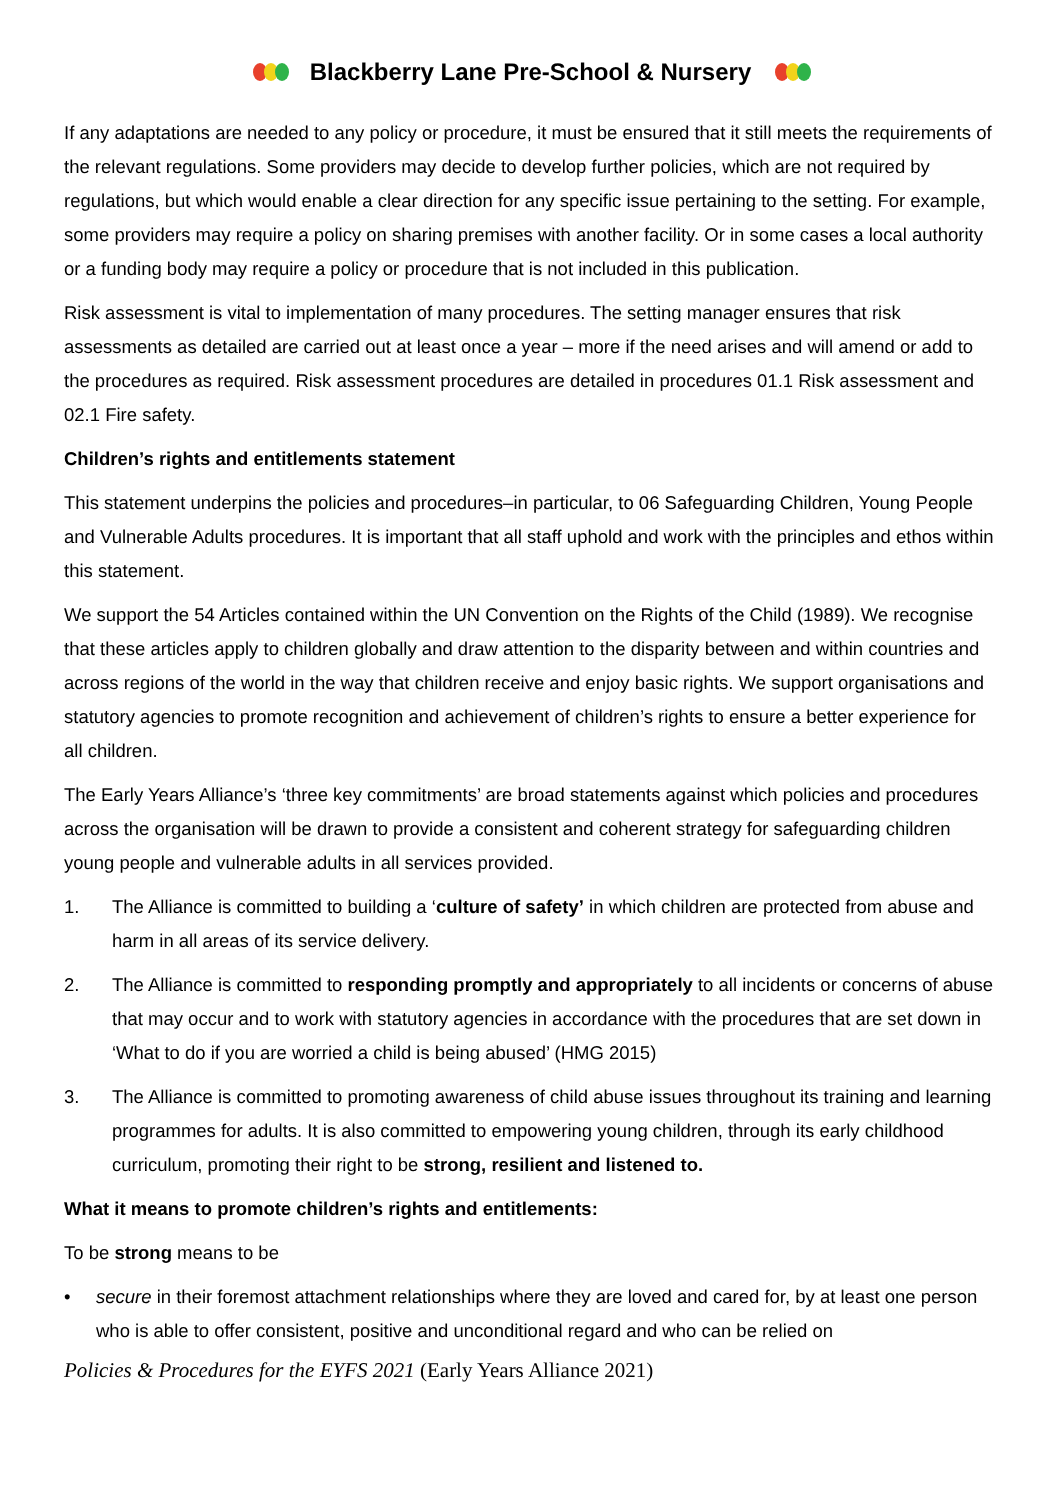Blackberry Lane Pre-School & Nursery
If any adaptations are needed to any policy or procedure, it must be ensured that it still meets the requirements of the relevant regulations. Some providers may decide to develop further policies, which are not required by regulations, but which would enable a clear direction for any specific issue pertaining to the setting. For example, some providers may require a policy on sharing premises with another facility. Or in some cases a local authority or a funding body may require a policy or procedure that is not included in this publication.
Risk assessment is vital to implementation of many procedures. The setting manager ensures that risk assessments as detailed are carried out at least once a year – more if the need arises and will amend or add to the procedures as required. Risk assessment procedures are detailed in procedures 01.1 Risk assessment and 02.1 Fire safety.
Children’s rights and entitlements statement
This statement underpins the policies and procedures–in particular, to 06 Safeguarding Children, Young People and Vulnerable Adults procedures. It is important that all staff uphold and work with the principles and ethos within this statement.
We support the 54 Articles contained within the UN Convention on the Rights of the Child (1989). We recognise that these articles apply to children globally and draw attention to the disparity between and within countries and across regions of the world in the way that children receive and enjoy basic rights. We support organisations and statutory agencies to promote recognition and achievement of children’s rights to ensure a better experience for all children.
The Early Years Alliance’s ‘three key commitments’ are broad statements against which policies and procedures across the organisation will be drawn to provide a consistent and coherent strategy for safeguarding children young people and vulnerable adults in all services provided.
1. The Alliance is committed to building a ‘culture of safety’ in which children are protected from abuse and harm in all areas of its service delivery.
2. The Alliance is committed to responding promptly and appropriately to all incidents or concerns of abuse that may occur and to work with statutory agencies in accordance with the procedures that are set down in ‘What to do if you are worried a child is being abused’ (HMG 2015)
3. The Alliance is committed to promoting awareness of child abuse issues throughout its training and learning programmes for adults. It is also committed to empowering young children, through its early childhood curriculum, promoting their right to be strong, resilient and listened to.
What it means to promote children’s rights and entitlements:
To be strong means to be
• secure in their foremost attachment relationships where they are loved and cared for, by at least one person who is able to offer consistent, positive and unconditional regard and who can be relied on
Policies & Procedures for the EYFS 2021 (Early Years Alliance 2021)